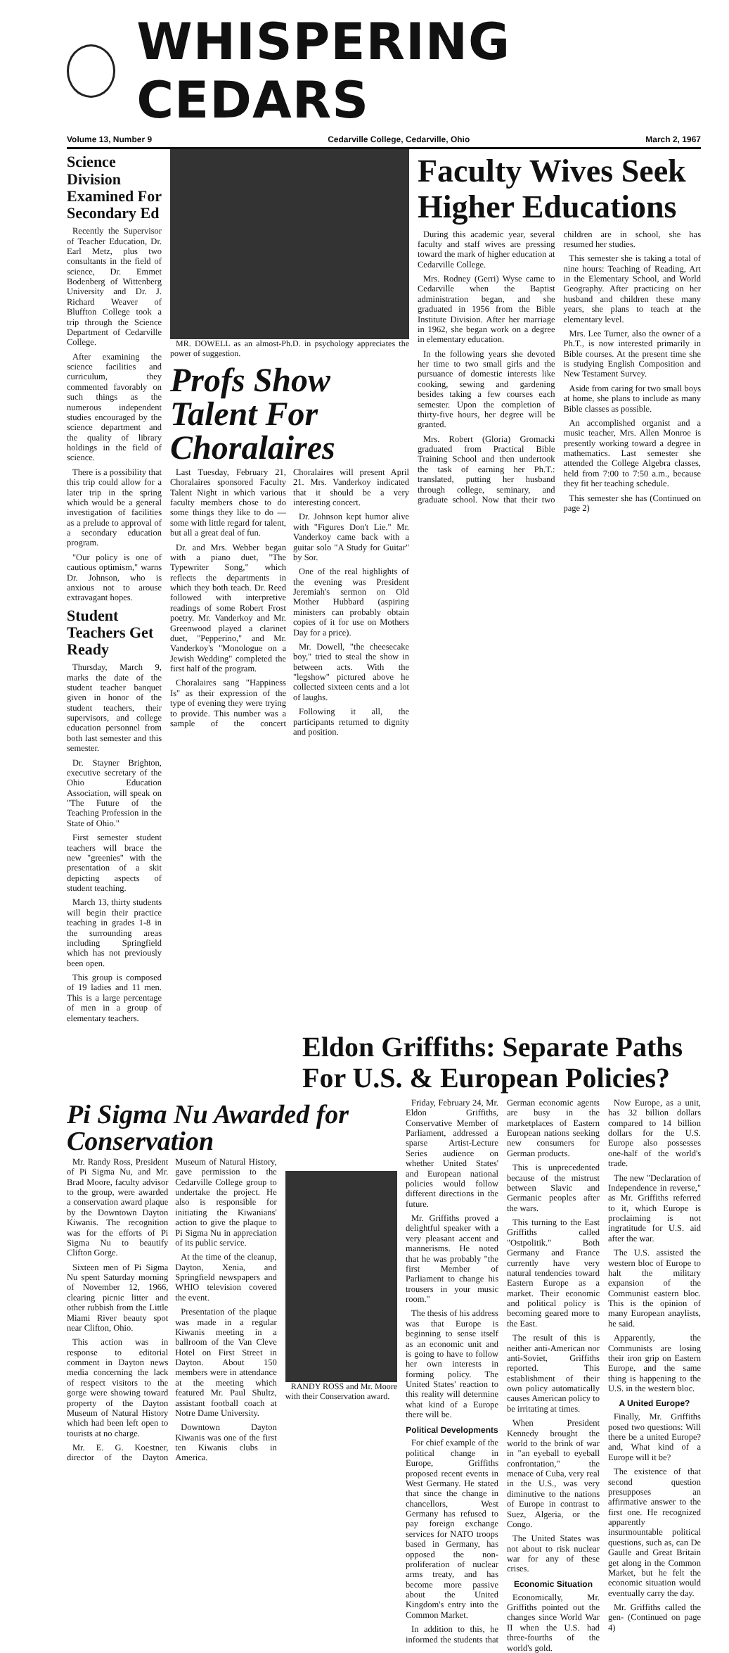WHISPERING CEDARS
Volume 13, Number 9 Cedarville College, Cedarville, Ohio March 2, 1967
Science Division Examined For Secondary Ed
Recently the Supervisor of Teacher Education, Dr. Earl Metz, plus two consultants in the field of science, Dr. Emmet Bodenberg of Wittenberg University and Dr. J. Richard Weaver of Bluffton College took a trip through the Science Department of Cedarville College.
After examining the science facilities and curriculum, they commented favorably on such things as the numerous independent studies encouraged by the science department and the quality of library holdings in the field of science.
There is a possibility that this trip could allow for a later trip in the spring which would be a general investigation of facilities as a prelude to approval of a secondary education program.
"Our policy is one of cautious optimism," warns Dr. Johnson, who is anxious not to arouse extravagant hopes.
Student Teachers Get Ready
Thursday, March 9, marks the date of the student teacher banquet given in honor of the student teachers, their supervisors, and college education personnel from both last semester and this semester.
Dr. Stayner Brighton, executive secretary of the Ohio Education Association, will speak on "The Future of the Teaching Profession in the State of Ohio."
First semester student teachers will brace the new "greenies" with the presentation of a skit depicting aspects of student teaching.
March 13, thirty students will begin their practice teaching in grades 1-8 in the surrounding areas including Springfield which has not previously been open.
This group is composed of 19 ladies and 11 men. This is a large percentage of men in a group of elementary teachers.
MR. DOWELL as an almost-Ph.D. in psychology appreciates the power of suggestion.
Profs Show Talent For Choralaires
Last Tuesday, February 21, Choralaires sponsored Faculty Talent Night in which various faculty members chose to do some things they like to do — some with little regard for talent, but all a great deal of fun.
Dr. and Mrs. Webber began with a piano duet, "The Typewriter Song," which reflects the departments in which they both teach. Dr. Reed followed with interpretive readings of some Robert Frost poetry. Mr. Vanderkoy and Mr. Greenwood played a clarinet duet, "Pepperino," and Mr. Vanderkoy's "Monologue on a Jewish Wedding" completed the first half of the program.
Choralaires sang "Happiness Is" as their expression of the type of evening they were trying to provide. This number was a sample of the concert Choralaires will present April 21. Mrs. Vanderkoy indicated that it should be a very interesting concert.
Dr. Johnson kept humor alive with "Figures Don't Lie." Mr. Vanderkoy came back with a guitar solo "A Study for Guitar" by Sor.
One of the real highlights of the evening was President Jeremiah's sermon on Old Mother Hubbard (aspiring ministers can probably obtain copies of it for use on Mothers Day for a price).
Mr. Dowell, "the cheesecake boy," tried to steal the show in between acts. With the "legshow" pictured above he collected sixteen cents and a lot of laughs.
Following it all, the participants returned to dignity and position.
Faculty Wives Seek Higher Educations
During this academic year, several faculty and staff wives are pressing toward the mark of higher education at Cedarville College.
Mrs. Rodney (Gerri) Wyse came to Cedarville when the Baptist administration began, and she graduated in 1956 from the Bible Institute Division. After her marriage in 1962, she began work on a degree in elementary education.
In the following years she devoted her time to two small girls and the pursuance of domestic interests like cooking, sewing and gardening besides taking a few courses each semester. Upon the completion of thirty-five hours, her degree will be granted.
Mrs. Robert (Gloria) Gromacki graduated from Practical Bible Training School and then undertook the task of earning her Ph.T.: translated, putting her husband through college, seminary, and graduate school. Now that their two children are in school, she has resumed her studies.
This semester she is taking a total of nine hours: Teaching of Reading, Art in the Elementary School, and World Geography. After practicing on her husband and children these many years, she plans to teach at the elementary level.
Mrs. Lee Turner, also the owner of a Ph.T., is now interested primarily in Bible courses. At the present time she is studying English Composition and New Testament Survey.
Aside from caring for two small boys at home, she plans to include as many Bible classes as possible.
An accomplished organist and a music teacher, Mrs. Allen Monroe is presently working toward a degree in mathematics. Last semester she attended the College Algebra classes, held from 7:00 to 7:50 a.m., because they fit her teaching schedule.
This semester she has (Continued on page 2)
Eldon Griffiths: Separate Paths For U.S. & European Policies?
Pi Sigma Nu Awarded for Conservation
Mr. Randy Ross, President of Pi Sigma Nu, and Mr. Brad Moore, faculty advisor to the group, were awarded a conservation award plaque by the Downtown Dayton Kiwanis. The recognition was for the efforts of Pi Sigma Nu to beautify Clifton Gorge.
Sixteen men of Pi Sigma Nu spent Saturday morning of November 12, 1966, clearing picnic litter and other rubbish from the Little Miami River beauty spot near Clifton, Ohio.
This action was in response to editorial comment in Dayton news media concerning the lack of respect visitors to the gorge were showing toward property of the Dayton Museum of Natural History which had been left open to tourists at no charge.
Mr. E. G. Koestner, director of the Dayton Museum of Natural History, gave permission to the Cedarville College group to undertake the project. He also is responsible for initiating the Kiwanians' action to give the plaque to Pi Sigma Nu in appreciation of its public service.
At the time of the cleanup, Dayton, Xenia, and Springfield newspapers and WHIO television covered the event.
Presentation of the plaque was made in a regular Kiwanis meeting in a ballroom of the Van Cleve Hotel on First Street in Dayton. About 150 members were in attendance at the meeting which featured Mr. Paul Shultz, assistant football coach at Notre Dame University.
Downtown Dayton Kiwanis was one of the first ten Kiwanis clubs in America.
RANDY ROSS and Mr. Moore with their Conservation award.
Friday, February 24, Mr. Eldon Griffiths, Conservative Member of Parliament, addressed a sparse Artist-Lecture Series audience on whether United States' and European national policies would follow different directions in the future.
Mr. Griffiths proved a delightful speaker with a very pleasant accent and mannerisms. He noted that he was probably "the first Member of Parliament to change his trousers in your music room."
The thesis of his address was that Europe is beginning to sense itself as an economic unit and is going to have to follow her own interests in forming policy. The United States' reaction to this reality will determine what kind of a Europe there will be.
Political Developments
For chief example of the political change in Europe, Griffiths proposed recent events in West Germany. He stated that since the change in chancellors, West Germany has refused to pay foreign exchange services for NATO troops based in Germany, has opposed the non-proliferation of nuclear arms treaty, and has become more passive about the United Kingdom's entry into the Common Market.
In addition to this, he informed the students that German economic agents are busy in the marketplaces of Eastern European nations seeking new consumers for German products.
This is unprecedented because of the mistrust between Slavic and Germanic peoples after the wars.
This turning to the East Griffiths called "Ostpolitik." Both Germany and France currently have very natural tendencies toward Eastern Europe as a market. Their economic and political policy is becoming geared more to the East.
The result of this is neither anti-American nor anti-Soviet, Griffiths reported. This establishment of their own policy automatically causes American policy to be irritating at times.
When President Kennedy brought the world to the brink of war in "an eyeball to eyeball confrontation," the menace of Cuba, very real in the U.S., was very diminutive to the nations of Europe in contrast to Suez, Algeria, or the Congo.
The United States was not about to risk nuclear war for any of these crises.
Economic Situation
Economically, Mr. Griffiths pointed out the changes since World War II when the U.S. had three-fourths of the world's gold.
Now Europe, as a unit, has 32 billion dollars compared to 14 billion dollars for the U.S. Europe also possesses one-half of the world's trade.
The new "Declaration of Independence in reverse," as Mr. Griffiths referred to it, which Europe is proclaiming is not ingratitude for U.S. aid after the war.
The U.S. assisted the western bloc of Europe to halt the military expansion of the Communist eastern bloc. This is the opinion of many European anaylists, he said.
Apparently, the Communists are losing their iron grip on Eastern Europe, and the same thing is happening to the U.S. in the western bloc.
A United Europe?
Finally, Mr. Griffiths posed two questions: Will there be a united Europe? and, What kind of a Europe will it be?
The existence of that second question presupposes an affirmative answer to the first one. He recognized apparently insurmountable political questions, such as, can De Gaulle and Great Britain get along in the Common Market, but he felt the economic situation would eventually carry the day.
Mr. Griffiths called the gen- (Continued on page 4)